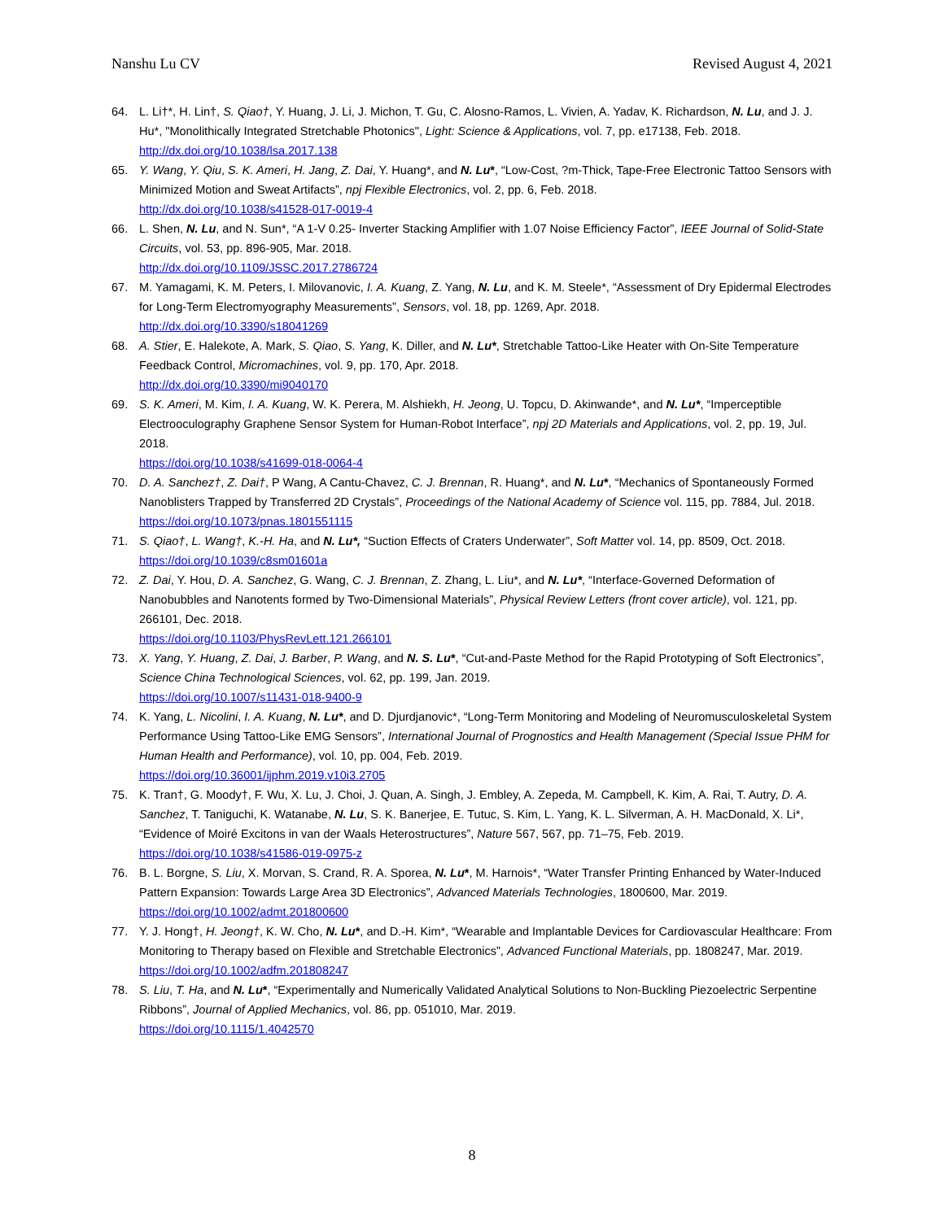Nanshu Lu CV Revised August 4, 2021
64. L. Li†*, H. Lin†, S. Qiao†, Y. Huang, J. Li, J. Michon, T. Gu, C. Alosno-Ramos, L. Vivien, A. Yadav, K. Richardson, N. Lu, and J. J. Hu*, "Monolithically Integrated Stretchable Photonics", Light: Science & Applications, vol. 7, pp. e17138, Feb. 2018.
http://dx.doi.org/10.1038/lsa.2017.138
65. Y. Wang, Y. Qiu, S. K. Ameri, H. Jang, Z. Dai, Y. Huang*, and N. Lu*, “Low-Cost, ?m-Thick, Tape-Free Electronic Tattoo Sensors with Minimized Motion and Sweat Artifacts”, npj Flexible Electronics, vol. 2, pp. 6, Feb. 2018.
http://dx.doi.org/10.1038/s41528-017-0019-4
66. L. Shen, N. Lu, and N. Sun*, “A 1-V 0.25- Inverter Stacking Amplifier with 1.07 Noise Efficiency Factor”, IEEE Journal of Solid-State Circuits, vol. 53, pp. 896-905, Mar. 2018.
http://dx.doi.org/10.1109/JSSC.2017.2786724
67. M. Yamagami, K. M. Peters, I. Milovanovic, I. A. Kuang, Z. Yang, N. Lu, and K. M. Steele*, “Assessment of Dry Epidermal Electrodes for Long-Term Electromyography Measurements”, Sensors, vol. 18, pp. 1269, Apr. 2018.
http://dx.doi.org/10.3390/s18041269
68. A. Stier, E. Halekote, A. Mark, S. Qiao, S. Yang, K. Diller, and N. Lu*, Stretchable Tattoo-Like Heater with On-Site Temperature Feedback Control, Micromachines, vol. 9, pp. 170, Apr. 2018.
http://dx.doi.org/10.3390/mi9040170
69. S. K. Ameri, M. Kim, I. A. Kuang, W. K. Perera, M. Alshiekh, H. Jeong, U. Topcu, D. Akinwande*, and N. Lu*, “Imperceptible Electrooculography Graphene Sensor System for Human-Robot Interface”, npj 2D Materials and Applications, vol. 2, pp. 19, Jul. 2018.
https://doi.org/10.1038/s41699-018-0064-4
70. D. A. Sanchez†, Z. Dai†, P Wang, A Cantu-Chavez, C. J. Brennan, R. Huang*, and N. Lu*, “Mechanics of Spontaneously Formed Nanoblisters Trapped by Transferred 2D Crystals”, Proceedings of the National Academy of Science vol. 115, pp. 7884, Jul. 2018.
https://doi.org/10.1073/pnas.1801551115
71. S. Qiao†, L. Wang†, K.-H. Ha, and N. Lu*, “Suction Effects of Craters Underwater”, Soft Matter vol. 14, pp. 8509, Oct. 2018.
https://doi.org/10.1039/c8sm01601a
72. Z. Dai, Y. Hou, D. A. Sanchez, G. Wang, C. J. Brennan, Z. Zhang, L. Liu*, and N. Lu*, “Interface-Governed Deformation of Nanobubbles and Nanotents formed by Two-Dimensional Materials”, Physical Review Letters (front cover article), vol. 121, pp. 266101, Dec. 2018.
https://doi.org/10.1103/PhysRevLett.121.266101
73. X. Yang, Y. Huang, Z. Dai, J. Barber, P. Wang, and N. S. Lu*, “Cut-and-Paste Method for the Rapid Prototyping of Soft Electronics”, Science China Technological Sciences, vol. 62, pp. 199, Jan. 2019.
https://doi.org/10.1007/s11431-018-9400-9
74. K. Yang, L. Nicolini, I. A. Kuang, N. Lu*, and D. Djurdjanovic*, “Long-Term Monitoring and Modeling of Neuromusculoskeletal System Performance Using Tattoo-Like EMG Sensors”, International Journal of Prognostics and Health Management (Special Issue PHM for Human Health and Performance), vol. 10, pp. 004, Feb. 2019.
https://doi.org/10.36001/ijphm.2019.v10i3.2705
75. K. Tran†, G. Moody†, F. Wu, X. Lu, J. Choi, J. Quan, A. Singh, J. Embley, A. Zepeda, M. Campbell, K. Kim, A. Rai, T. Autry, D. A. Sanchez, T. Taniguchi, K. Watanabe, N. Lu, S. K. Banerjee, E. Tutuc, S. Kim, L. Yang, K. L. Silverman, A. H. MacDonald, X. Li*, “Evidence of Moiré Excitons in van der Waals Heterostructures”, Nature 567, 567, pp. 71–75, Feb. 2019.
https://doi.org/10.1038/s41586-019-0975-z
76. B. L. Borgne, S. Liu, X. Morvan, S. Crand, R. A. Sporea, N. Lu*, M. Harnois*, “Water Transfer Printing Enhanced by Water-Induced Pattern Expansion: Towards Large Area 3D Electronics”, Advanced Materials Technologies, 1800600, Mar. 2019.
https://doi.org/10.1002/admt.201800600
77. Y. J. Hong†, H. Jeong†, K. W. Cho, N. Lu*, and D.-H. Kim*, “Wearable and Implantable Devices for Cardiovascular Healthcare: From Monitoring to Therapy based on Flexible and Stretchable Electronics”, Advanced Functional Materials, pp. 1808247, Mar. 2019.
https://doi.org/10.1002/adfm.201808247
78. S. Liu, T. Ha, and N. Lu*, “Experimentally and Numerically Validated Analytical Solutions to Non-Buckling Piezoelectric Serpentine Ribbons”, Journal of Applied Mechanics, vol. 86, pp. 051010, Mar. 2019.
https://doi.org/10.1115/1.4042570
8